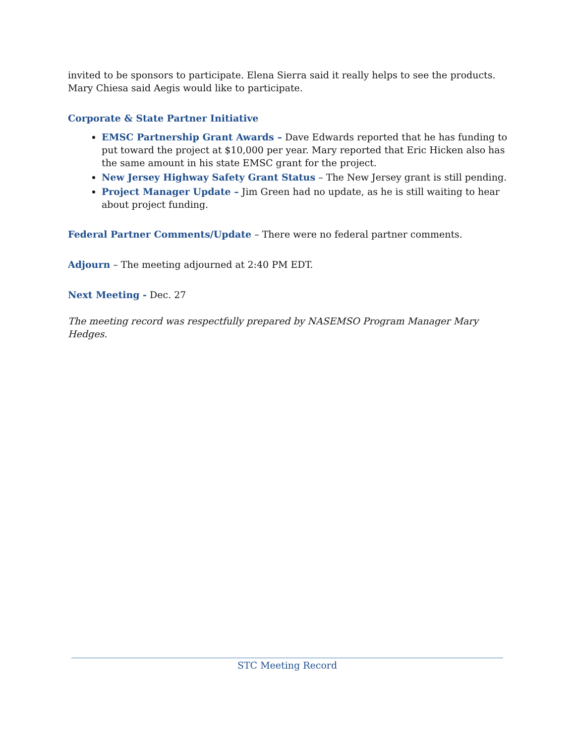invited to be sponsors to participate. Elena Sierra said it really helps to see the products. Mary Chiesa said Aegis would like to participate.
Corporate & State Partner Initiative
EMSC Partnership Grant Awards – Dave Edwards reported that he has funding to put toward the project at $10,000 per year. Mary reported that Eric Hicken also has the same amount in his state EMSC grant for the project.
New Jersey Highway Safety Grant Status – The New Jersey grant is still pending.
Project Manager Update – Jim Green had no update, as he is still waiting to hear about project funding.
Federal Partner Comments/Update – There were no federal partner comments.
Adjourn – The meeting adjourned at 2:40 PM EDT.
Next Meeting - Dec. 27
The meeting record was respectfully prepared by NASEMSO Program Manager Mary Hedges.
STC Meeting Record